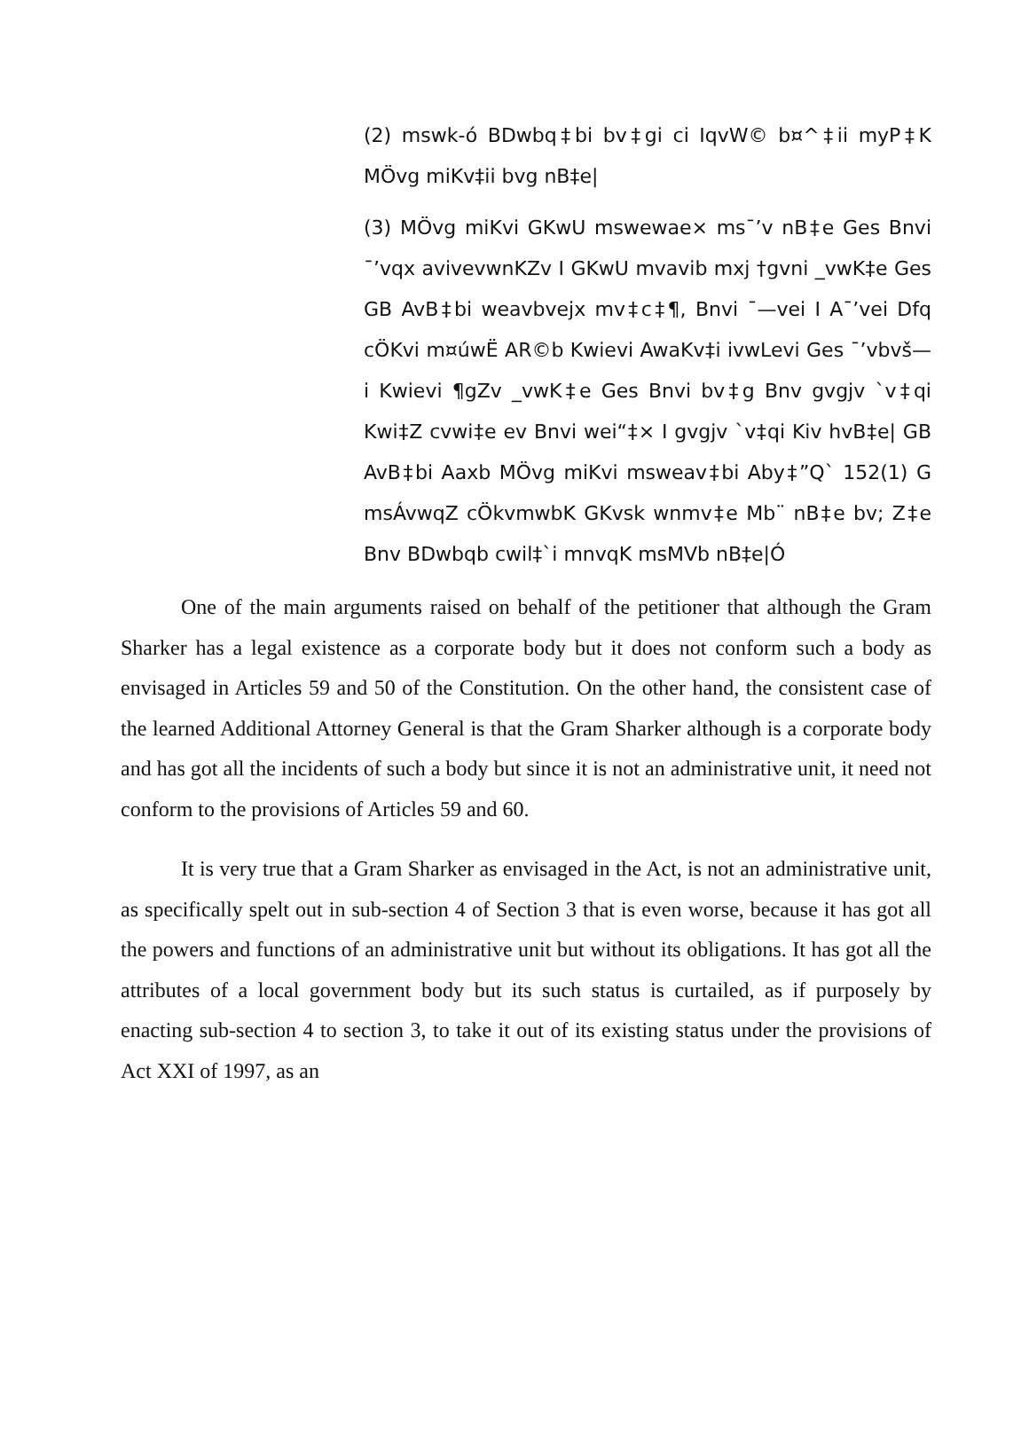(2) mswk-ó BDwbq‡bi bv‡gi ci IqvW© b¤^‡ii myP‡K MÖvg miKv‡ii bvg nB‡e|
(3) MÖvg miKvi GKwU mswewae× ms¯’v nB‡e Ges Bnvi ¯’vqx avivevwnKZv I GKwU mvavib mxj †gvni _vwK‡e Ges GB AvB‡bi weavbvejx mv‡c‡¶, Bnvi ¯—vei I A¯’vei Dfq cÖKvi m¤úwË AR©b Kwievi AwaKv‡i ivwLevi Ges ¯’vbvš—i Kwievi ¶gZv _vwK‡e Ges Bnvi bv‡g Bnv gvgjv `v‡qi Kwi‡Z cvwi‡e ev Bnvi wei“‡× I gvgjv `v‡qi Kiv hvB‡e| GB AvB‡bi Aaxb MÖvg miKvi msweav‡bi Aby‡”Q` 152(1) G msÁvwqZ cÖkvmwbK GKvsk wnmv‡e Mb¨ nB‡e bv; Z‡e Bnv BDwbqb cwil‡`i mnvqK msMVb nB‡e|Ó
One of the main arguments raised on behalf of the petitioner that although the Gram Sharker has a legal existence as a corporate body but it does not conform such a body as envisaged in Articles 59 and 50 of the Constitution. On the other hand, the consistent case of the learned Additional Attorney General is that the Gram Sharker although is a corporate body and has got all the incidents of such a body but since it is not an administrative unit, it need not conform to the provisions of Articles 59 and 60.
It is very true that a Gram Sharker as envisaged in the Act, is not an administrative unit, as specifically spelt out in sub-section 4 of Section 3 that is even worse, because it has got all the powers and functions of an administrative unit but without its obligations. It has got all the attributes of a local government body but its such status is curtailed, as if purposely by enacting sub-section 4 to section 3, to take it out of its existing status under the provisions of Act XXI of 1997, as an